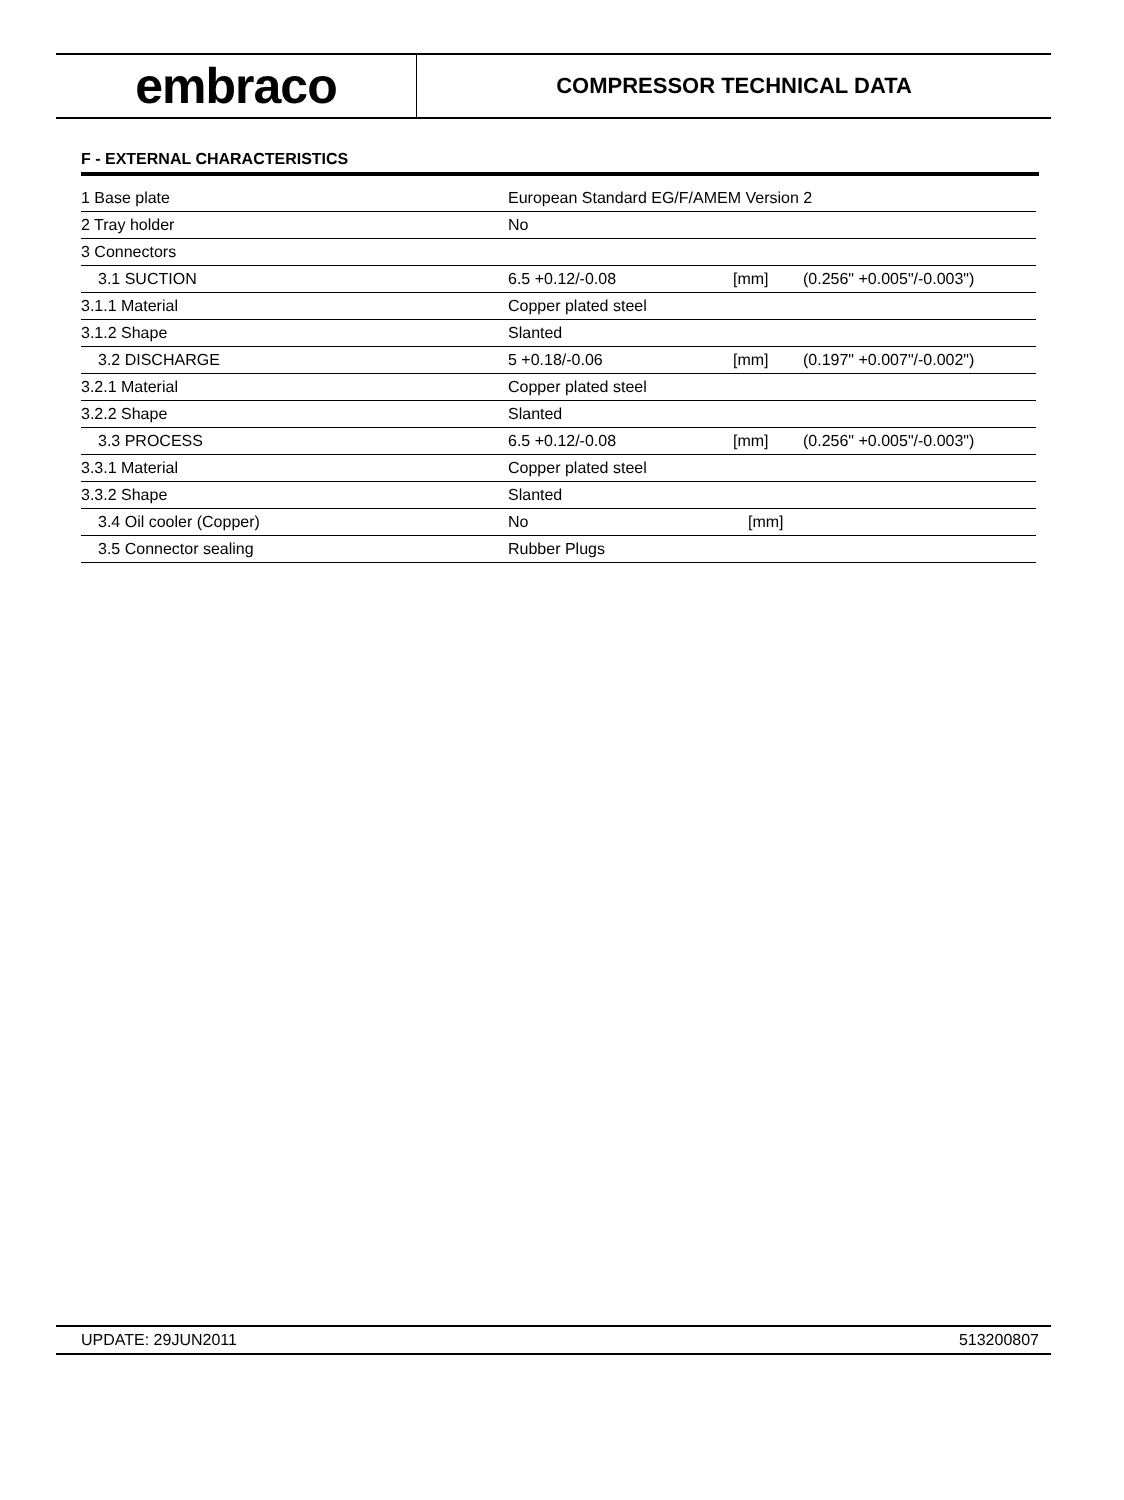embraco
COMPRESSOR TECHNICAL DATA
F - EXTERNAL CHARACTERISTICS
| 1 Base plate | European Standard EG/F/AMEM Version 2 | | |
| 2 Tray holder | No | | |
| 3 Connectors | | | |
| 3.1 SUCTION | 6.5 +0.12/-0.08 | [mm] | (0.256" +0.005"/-0.003") |
| 3.1.1 Material | Copper plated steel | | |
| 3.1.2 Shape | Slanted | | |
| 3.2 DISCHARGE | 5 +0.18/-0.06 | [mm] | (0.197" +0.007"/-0.002") |
| 3.2.1 Material | Copper plated steel | | |
| 3.2.2 Shape | Slanted | | |
| 3.3 PROCESS | 6.5 +0.12/-0.08 | [mm] | (0.256" +0.005"/-0.003") |
| 3.3.1 Material | Copper plated steel | | |
| 3.3.2 Shape | Slanted | | |
| 3.4 Oil cooler (Copper) | No | [mm] | |
| 3.5 Connector sealing | Rubber Plugs | | |
UPDATE: 29JUN2011 513200807